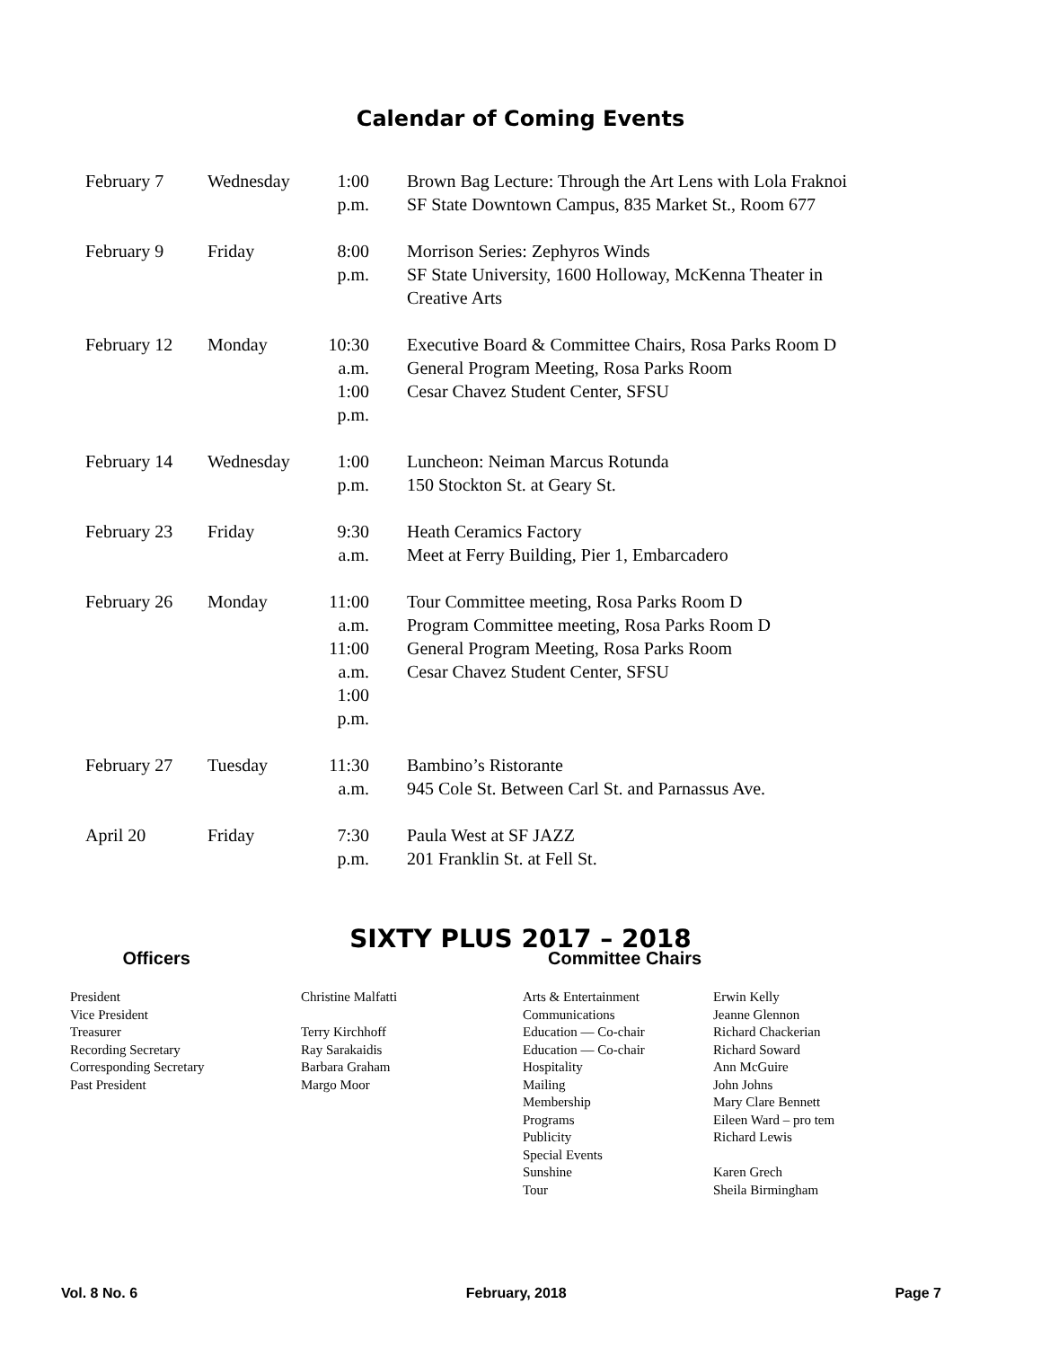Calendar of Coming Events
| February 7 | Wednesday | 1:00 p.m. | Brown Bag Lecture: Through the Art Lens with Lola Fraknoi SF State Downtown Campus, 835 Market St., Room 677 |
| February 9 | Friday | 8:00 p.m. | Morrison Series: Zephyros Winds SF State University, 1600 Holloway, McKenna Theater in Creative Arts |
| February 12 | Monday | 10:30 a.m. 1:00 p.m. | Executive Board & Committee Chairs, Rosa Parks Room D General Program Meeting, Rosa Parks Room Cesar Chavez Student Center, SFSU |
| February 14 | Wednesday | 1:00 p.m. | Luncheon: Neiman Marcus Rotunda 150 Stockton St. at Geary St. |
| February 23 | Friday | 9:30 a.m. | Heath Ceramics Factory Meet at Ferry Building, Pier 1, Embarcadero |
| February 26 | Monday | 11:00 a.m. 11:00 a.m. 1:00 p.m. | Tour Committee meeting, Rosa Parks Room D Program Committee meeting, Rosa Parks Room D General Program Meeting, Rosa Parks Room Cesar Chavez Student Center, SFSU |
| February 27 | Tuesday | 11:30 a.m. | Bambino’s Ristorante 945 Cole St. Between Carl St. and Parnassus Ave. |
| April 20 | Friday | 7:30 p.m. | Paula West at SF JAZZ 201 Franklin St. at Fell St. |
SIXTY PLUS 2017 – 2018
Officers Committee Chairs
President
Vice President
Treasurer
Recording Secretary
Corresponding Secretary
Past President
Christine Malfatti
Terry Kirchhoff
Ray Sarakaidis
Barbara Graham
Margo Moor
Arts & Entertainment
Communications
Education — Co-chair
Education — Co-chair
Hospitality
Mailing
Membership
Programs
Publicity
Special Events
Sunshine
Tour
Erwin Kelly
Jeanne Glennon
Richard Chackerian
Richard Soward
Ann McGuire
John Johns
Mary Clare Bennett
Eileen Ward – pro tem
Richard Lewis
Karen Grech
Sheila Birmingham
Vol. 8 No. 6 February, 2018 Page 7